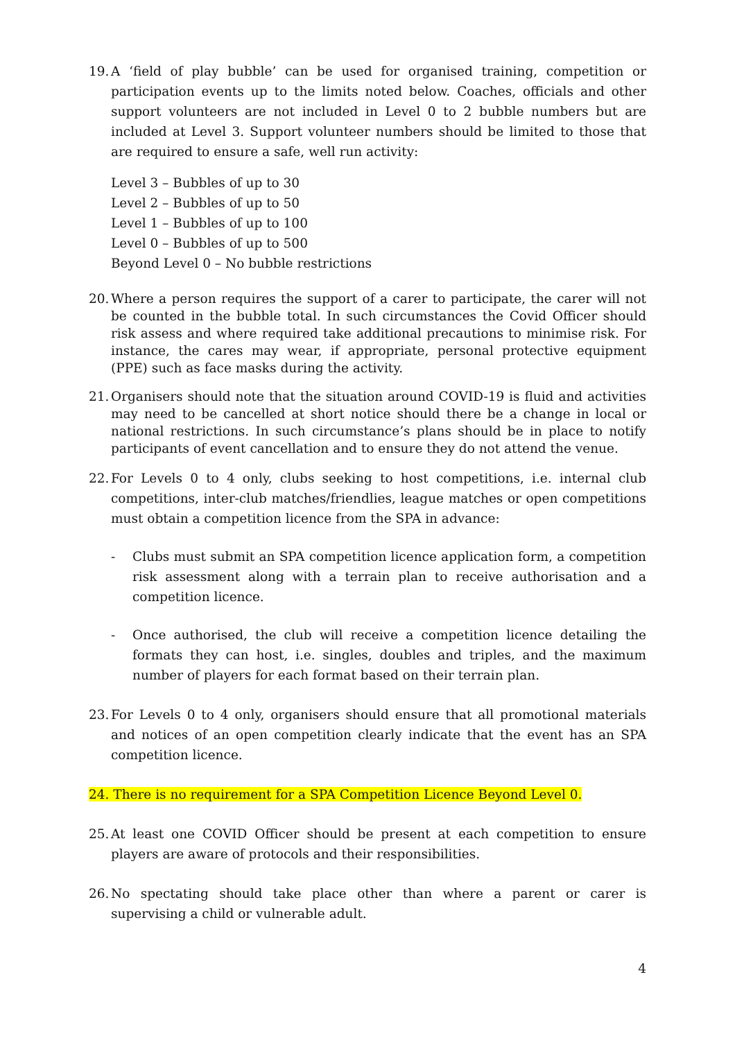19.
A ‘field of play bubble’ can be used for organised training, competition or participation events up to the limits noted below. Coaches, officials and other support volunteers are not included in Level 0 to 2 bubble numbers but are included at Level 3. Support volunteer numbers should be limited to those that are required to ensure a safe, well run activity:
Level 3 – Bubbles of up to 30
Level 2 – Bubbles of up to 50
Level 1 – Bubbles of up to 100
Level 0 – Bubbles of up to 500
Beyond Level 0 – No bubble restrictions
20.
Where a person requires the support of a carer to participate, the carer will not be counted in the bubble total. In such circumstances the Covid Officer should risk assess and where required take additional precautions to minimise risk. For instance, the cares may wear, if appropriate, personal protective equipment (PPE) such as face masks during the activity.
21.
Organisers should note that the situation around COVID-19 is fluid and activities may need to be cancelled at short notice should there be a change in local or national restrictions. In such circumstance’s plans should be in place to notify participants of event cancellation and to ensure they do not attend the venue.
22.
For Levels 0 to 4 only, clubs seeking to host competitions, i.e. internal club competitions, inter-club matches/friendlies, league matches or open competitions must obtain a competition licence from the SPA in advance:
- Clubs must submit an SPA competition licence application form, a competition risk assessment along with a terrain plan to receive authorisation and a competition licence.
- Once authorised, the club will receive a competition licence detailing the formats they can host, i.e. singles, doubles and triples, and the maximum number of players for each format based on their terrain plan.
23.
For Levels 0 to 4 only, organisers should ensure that all promotional materials and notices of an open competition clearly indicate that the event has an SPA competition licence.
24. There is no requirement for a SPA Competition Licence Beyond Level 0.
25.
At least one COVID Officer should be present at each competition to ensure players are aware of protocols and their responsibilities.
26.
No spectating should take place other than where a parent or carer is supervising a child or vulnerable adult.
4